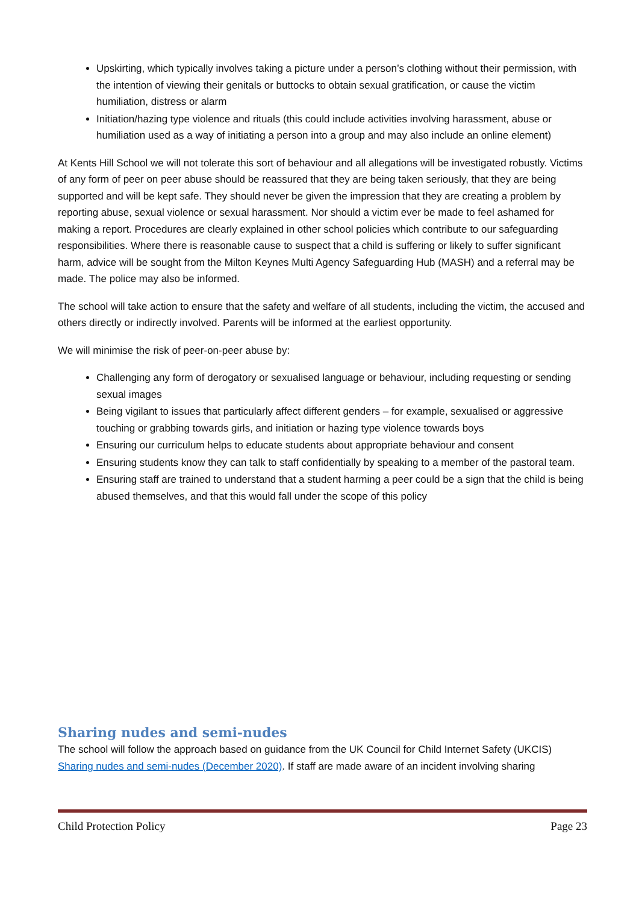Upskirting, which typically involves taking a picture under a person’s clothing without their permission, with the intention of viewing their genitals or buttocks to obtain sexual gratification, or cause the victim humiliation, distress or alarm
Initiation/hazing type violence and rituals (this could include activities involving harassment, abuse or humiliation used as a way of initiating a person into a group and may also include an online element)
At Kents Hill School we will not tolerate this sort of behaviour and all allegations will be investigated robustly. Victims of any form of peer on peer abuse should be reassured that they are being taken seriously, that they are being supported and will be kept safe. They should never be given the impression that they are creating a problem by reporting abuse, sexual violence or sexual harassment. Nor should a victim ever be made to feel ashamed for making a report. Procedures are clearly explained in other school policies which contribute to our safeguarding responsibilities. Where there is reasonable cause to suspect that a child is suffering or likely to suffer significant harm, advice will be sought from the Milton Keynes Multi Agency Safeguarding Hub (MASH) and a referral may be made. The police may also be informed.
The school will take action to ensure that the safety and welfare of all students, including the victim, the accused and others directly or indirectly involved. Parents will be informed at the earliest opportunity.
We will minimise the risk of peer-on-peer abuse by:
Challenging any form of derogatory or sexualised language or behaviour, including requesting or sending sexual images
Being vigilant to issues that particularly affect different genders – for example, sexualised or aggressive touching or grabbing towards girls, and initiation or hazing type violence towards boys
Ensuring our curriculum helps to educate students about appropriate behaviour and consent
Ensuring students know they can talk to staff confidentially by speaking to a member of the pastoral team.
Ensuring staff are trained to understand that a student harming a peer could be a sign that the child is being abused themselves, and that this would fall under the scope of this policy
Sharing nudes and semi-nudes
The school will follow the approach based on guidance from the UK Council for Child Internet Safety (UKCIS) Sharing nudes and semi-nudes (December 2020). If staff are made aware of an incident involving sharing
Child Protection Policy Page 23